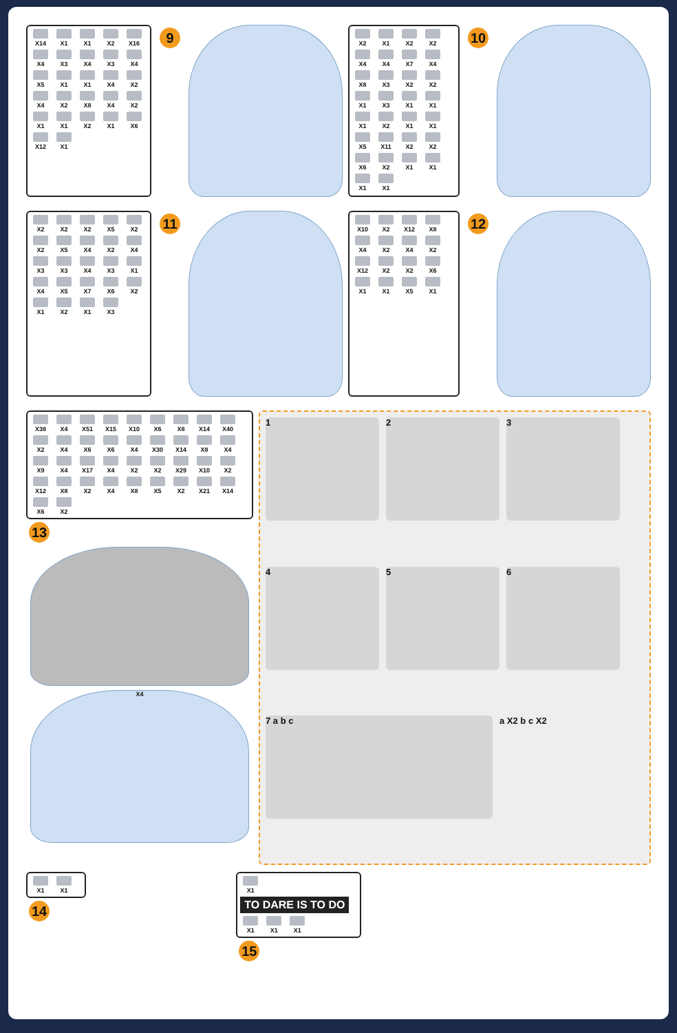X14 X1 X1 X2 X16 X4 X3 X4 X3 X4 X5 X1 X1 X4 X2 X4 X2 X8 X4 X2 X1 X1 X2 X1 X6 X12 X1
9
X2 X1 X2 X2 X4 X4 X7 X4 X8 X3 X2 X2 X1 X3 X1 X1 X1 X2 X1 X1 X5 X11 X2 X2 X6 X2 X1 X1 X1 X1
10
X2 X2 X2 X5 X2 X2 X5 X4 X2 X4 X3 X3 X4 X3 X1 X4 X5 X7 X6 X2 X1 X2 X1 X3
11
X10 X2 X12 X8 X4 X2 X4 X2 X12 X2 X2 X6 X1 X1 X5 X1
12
X38 X4 X51 X15 X10 X6 X8 X14 X40 X2 X4 X6 X6 X4 X30 X14 X8 X4 X9 X4 X17 X4 X2 X2 X29 X10 X2 X12 X8 X2 X4 X8 X5 X2 X21 X14 X6 X2
13
X4
1
2
3
4
5
6
7 a b c
a X2 b c X2
X1 X1
14
X1
TO DARE IS TO DO
X1 X1 X1
15
⚽